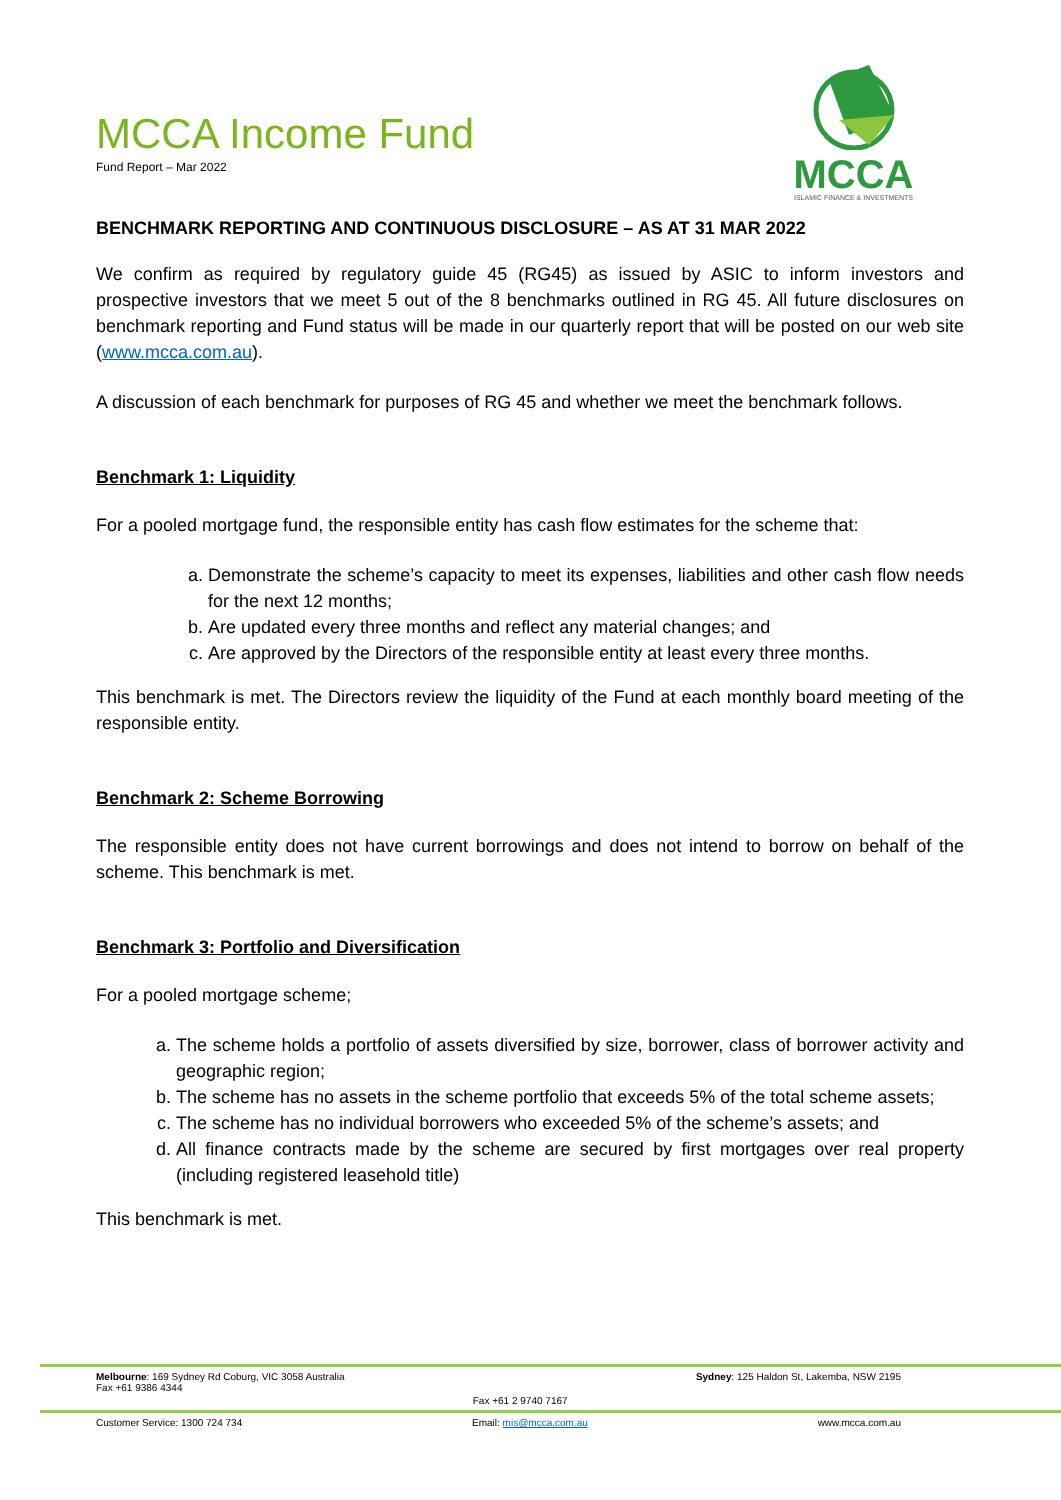MCCA Income Fund
Fund Report – Mar 2022
MCCA
ISLAMIC FINANCE & INVESTMENTS
BENCHMARK REPORTING AND CONTINUOUS DISCLOSURE – AS AT 31 MAR 2022
We confirm as required by regulatory guide 45 (RG45) as issued by ASIC to inform investors and prospective investors that we meet 5 out of the 8 benchmarks outlined in RG 45. All future disclosures on benchmark reporting and Fund status will be made in our quarterly report that will be posted on our web site (www.mcca.com.au).
A discussion of each benchmark for purposes of RG 45 and whether we meet the benchmark follows.
Benchmark 1: Liquidity
For a pooled mortgage fund, the responsible entity has cash flow estimates for the scheme that:
a. Demonstrate the scheme’s capacity to meet its expenses, liabilities and other cash flow needs for the next 12 months;
b. Are updated every three months and reflect any material changes; and
c. Are approved by the Directors of the responsible entity at least every three months.
This benchmark is met. The Directors review the liquidity of the Fund at each monthly board meeting of the responsible entity.
Benchmark 2: Scheme Borrowing
The responsible entity does not have current borrowings and does not intend to borrow on behalf of the scheme. This benchmark is met.
Benchmark 3: Portfolio and Diversification
For a pooled mortgage scheme;
a. The scheme holds a portfolio of assets diversified by size, borrower, class of borrower activity and geographic region;
b. The scheme has no assets in the scheme portfolio that exceeds 5% of the total scheme assets;
c. The scheme has no individual borrowers who exceeded 5% of the scheme’s assets; and
d. All finance contracts made by the scheme are secured by first mortgages over real property (including registered leasehold title)
This benchmark is met.
Melbourne: 169 Sydney Rd Coburg, VIC 3058 Australia
Fax +61 9386 4344
Fax +61 2 9740 7167
Sydney: 125 Haldon St, Lakemba, NSW 2195
Customer Service: 1300 724 734 Email: mis@mcca.com.au www.mcca.com.au